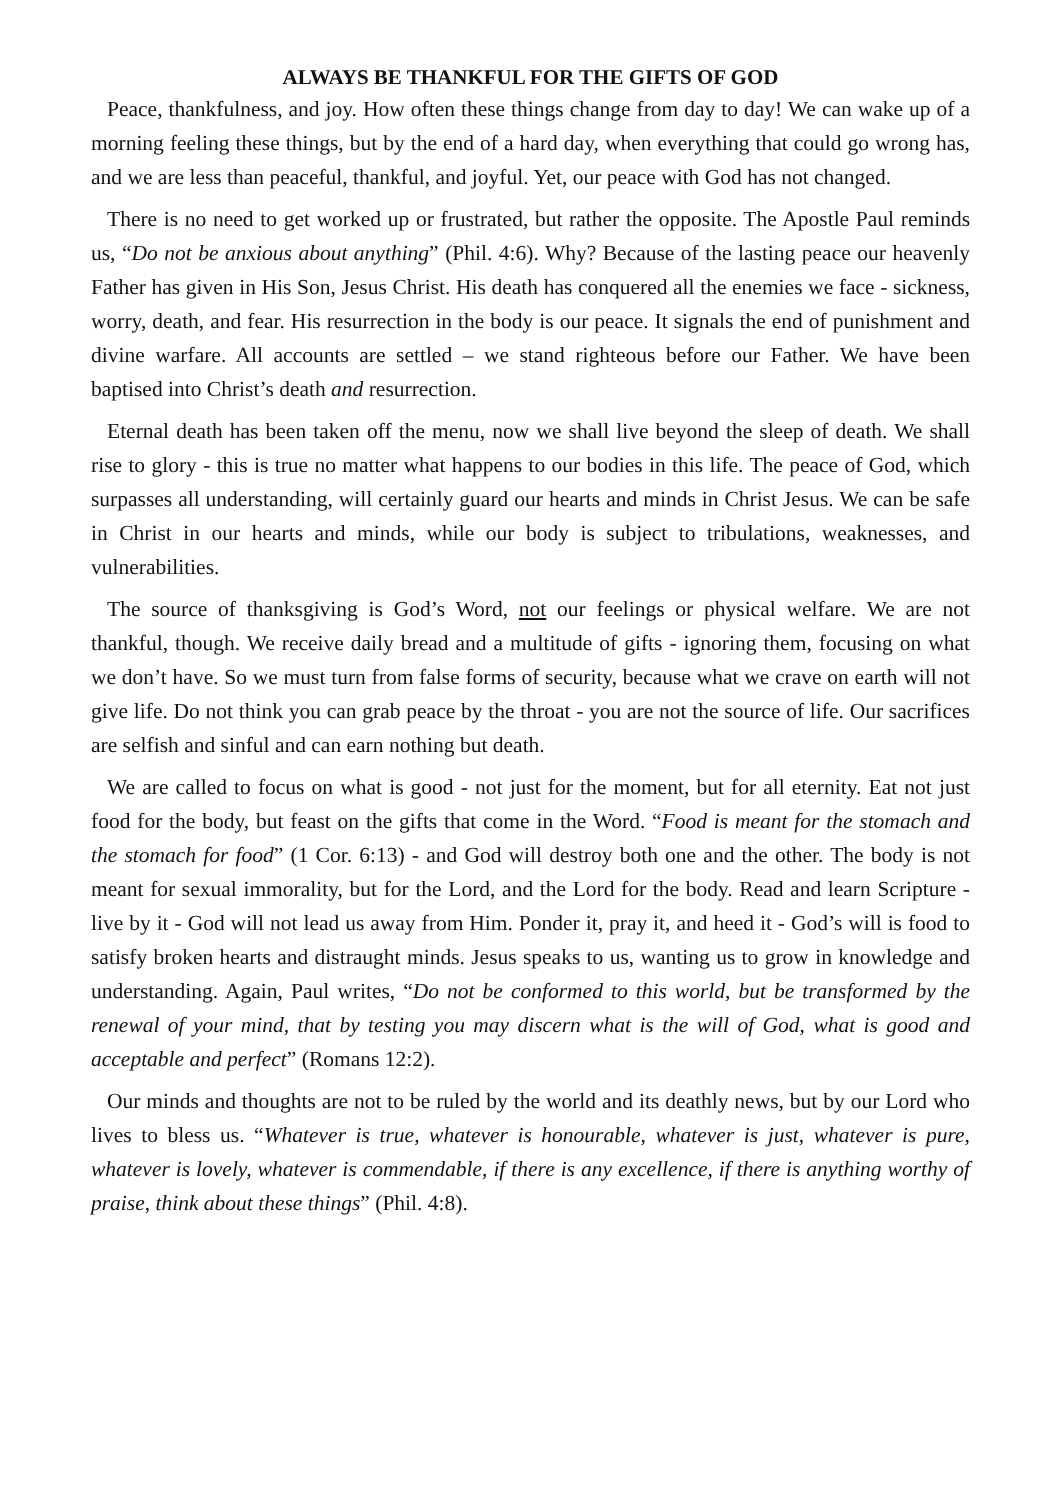ALWAYS BE THANKFUL FOR THE GIFTS OF GOD
Peace, thankfulness, and joy. How often these things change from day to day! We can wake up of a morning feeling these things, but by the end of a hard day, when everything that could go wrong has, and we are less than peaceful, thankful, and joyful. Yet, our peace with God has not changed.
There is no need to get worked up or frustrated, but rather the opposite. The Apostle Paul reminds us, “Do not be anxious about anything” (Phil. 4:6). Why? Because of the lasting peace our heavenly Father has given in His Son, Jesus Christ. His death has conquered all the enemies we face - sickness, worry, death, and fear. His resurrection in the body is our peace. It signals the end of punishment and divine warfare. All accounts are settled – we stand righteous before our Father. We have been baptised into Christ’s death and resurrection.
Eternal death has been taken off the menu, now we shall live beyond the sleep of death. We shall rise to glory - this is true no matter what happens to our bodies in this life. The peace of God, which surpasses all understanding, will certainly guard our hearts and minds in Christ Jesus. We can be safe in Christ in our hearts and minds, while our body is subject to tribulations, weaknesses, and vulnerabilities.
The source of thanksgiving is God’s Word, not our feelings or physical welfare. We are not thankful, though. We receive daily bread and a multitude of gifts - ignoring them, focusing on what we don’t have. So we must turn from false forms of security, because what we crave on earth will not give life. Do not think you can grab peace by the throat - you are not the source of life. Our sacrifices are selfish and sinful and can earn nothing but death.
We are called to focus on what is good - not just for the moment, but for all eternity. Eat not just food for the body, but feast on the gifts that come in the Word. “Food is meant for the stomach and the stomach for food” (1 Cor. 6:13) - and God will destroy both one and the other. The body is not meant for sexual immorality, but for the Lord, and the Lord for the body. Read and learn Scripture - live by it - God will not lead us away from Him. Ponder it, pray it, and heed it - God’s will is food to satisfy broken hearts and distraught minds. Jesus speaks to us, wanting us to grow in knowledge and understanding. Again, Paul writes, “Do not be conformed to this world, but be transformed by the renewal of your mind, that by testing you may discern what is the will of God, what is good and acceptable and perfect” (Romans 12:2).
Our minds and thoughts are not to be ruled by the world and its deathly news, but by our Lord who lives to bless us. “Whatever is true, whatever is honourable, whatever is just, whatever is pure, whatever is lovely, whatever is commendable, if there is any excellence, if there is anything worthy of praise, think about these things” (Phil. 4:8).